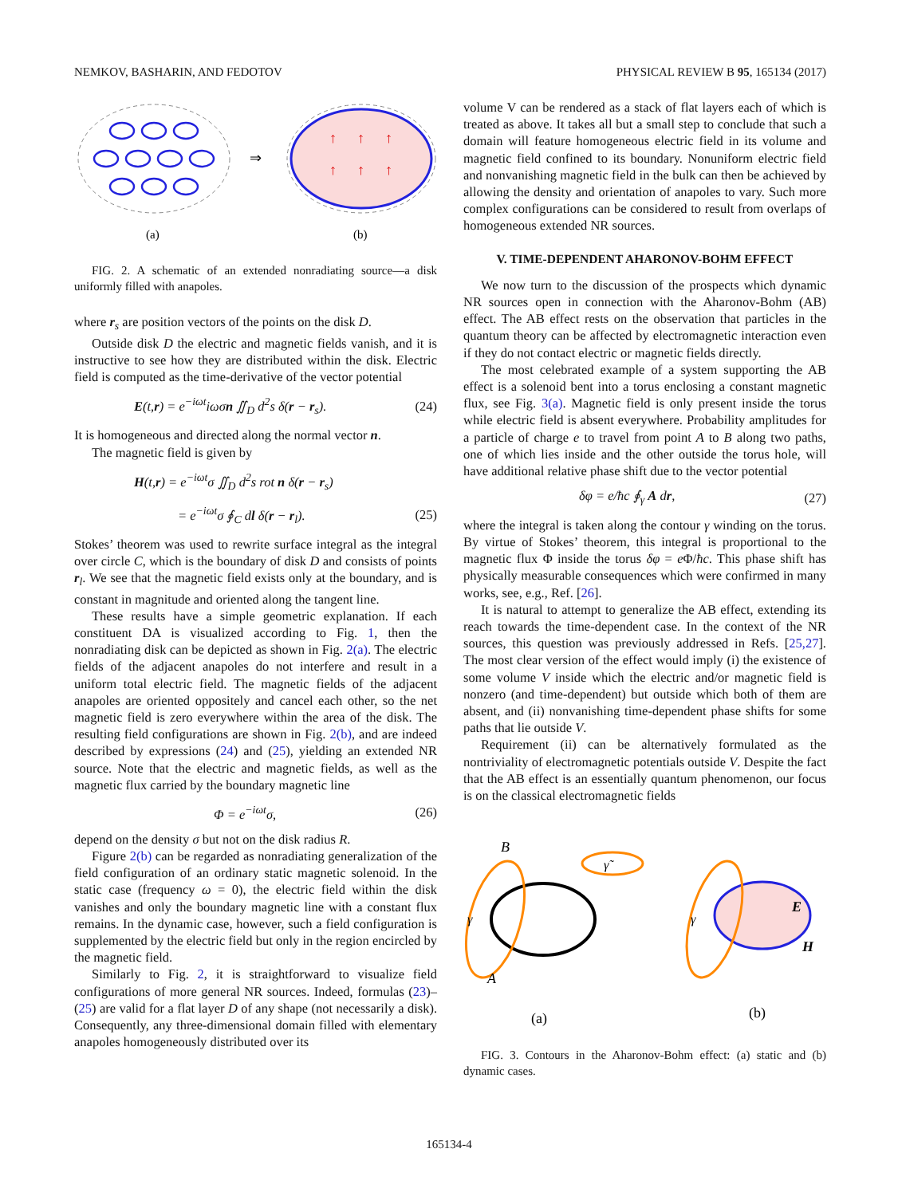NEMKOV, BASHARIN, AND FEDOTOV PHYSICAL REVIEW B 95, 165134 (2017)
⇒
↑
↑
↑
↑
↑
↑
(a)
(b)
FIG. 2. A schematic of an extended nonradiating source—a disk uniformly filled with anapoles.
where r<sub>s</sub> are position vectors of the points on the disk D.
Outside disk D the electric and magnetic fields vanish, and it is instructive to see how they are distributed within the disk. Electric field is computed as the time-derivative of the vector potential
E(t,r) = e<sup>−iωt</sup>iωσn ∬<sub>D</sub> d<sup>2</sup>s δ(r − r<sub>s</sub>). (24)
It is homogeneous and directed along the normal vector n.
The magnetic field is given by
H(t,r) = e<sup>−iωt</sup>σ ∬<sub>D</sub> d<sup>2</sup>s rot n δ(r − r<sub>s</sub>)
= e<sup>−iωt</sup>σ ∮<sub>C</sub> dl δ(r − r<sub>l</sub>). (25)
Stokes’ theorem was used to rewrite surface integral as the integral over circle C, which is the boundary of disk D and consists of points r<sub>l</sub>. We see that the magnetic field exists only at the boundary, and is constant in magnitude and oriented along the tangent line.
These results have a simple geometric explanation. If each constituent DA is visualized according to Fig. 1, then the nonradiating disk can be depicted as shown in Fig. 2(a). The electric fields of the adjacent anapoles do not interfere and result in a uniform total electric field. The magnetic fields of the adjacent anapoles are oriented oppositely and cancel each other, so the net magnetic field is zero everywhere within the area of the disk. The resulting field configurations are shown in Fig. 2(b), and are indeed described by expressions (24) and (25), yielding an extended NR source. Note that the electric and magnetic fields, as well as the magnetic flux carried by the boundary magnetic line
Φ = e<sup>−iωt</sup>σ, (26)
depend on the density σ but not on the disk radius R.
Figure 2(b) can be regarded as nonradiating generalization of the field configuration of an ordinary static magnetic solenoid. In the static case (frequency ω = 0), the electric field within the disk vanishes and only the boundary magnetic line with a constant flux remains. In the dynamic case, however, such a field configuration is supplemented by the electric field but only in the region encircled by the magnetic field.
Similarly to Fig. 2, it is straightforward to visualize field configurations of more general NR sources. Indeed, formulas (23)–(25) are valid for a flat layer D of any shape (not necessarily a disk). Consequently, any three-dimensional domain filled with elementary anapoles homogeneously distributed over its
volume V can be rendered as a stack of flat layers each of which is treated as above. It takes all but a small step to conclude that such a domain will feature homogeneous electric field in its volume and magnetic field confined to its boundary. Nonuniform electric field and nonvanishing magnetic field in the bulk can then be achieved by allowing the density and orientation of anapoles to vary. Such more complex configurations can be considered to result from overlaps of homogeneous extended NR sources.
V. TIME-DEPENDENT AHARONOV-BOHM EFFECT
We now turn to the discussion of the prospects which dynamic NR sources open in connection with the Aharonov-Bohm (AB) effect. The AB effect rests on the observation that particles in the quantum theory can be affected by electromagnetic interaction even if they do not contact electric or magnetic fields directly.
The most celebrated example of a system supporting the AB effect is a solenoid bent into a torus enclosing a constant magnetic flux, see Fig. 3(a). Magnetic field is only present inside the torus while electric field is absent everywhere. Probability amplitudes for a particle of charge e to travel from point A to B along two paths, one of which lies inside and the other outside the torus hole, will have additional relative phase shift due to the vector potential
δφ = e/ħc ∮<sub>γ</sub> A dr, (27)
where the integral is taken along the contour γ winding on the torus. By virtue of Stokes’ theorem, this integral is proportional to the magnetic flux Φ inside the torus δφ = e Φ/ħc. This phase shift has physically measurable consequences which were confirmed in many works, see, e.g., Ref. [26].
It is natural to attempt to generalize the AB effect, extending its reach towards the time-dependent case. In the context of the NR sources, this question was previously addressed in Refs. [25,27]. The most clear version of the effect would imply (i) the existence of some volume V inside which the electric and/or magnetic field is nonzero (and time-dependent) but outside which both of them are absent, and (ii) nonvanishing time-dependent phase shifts for some paths that lie outside V.
Requirement (ii) can be alternatively formulated as the nontriviality of electromagnetic potentials outside V. Despite the fact that the AB effect is an essentially quantum phenomenon, our focus is on the classical electromagnetic fields
B
A
γ
γ̃
E
H
γ
(a)
(b)
FIG. 3. Contours in the Aharonov-Bohm effect: (a) static and (b) dynamic cases.
165134-4